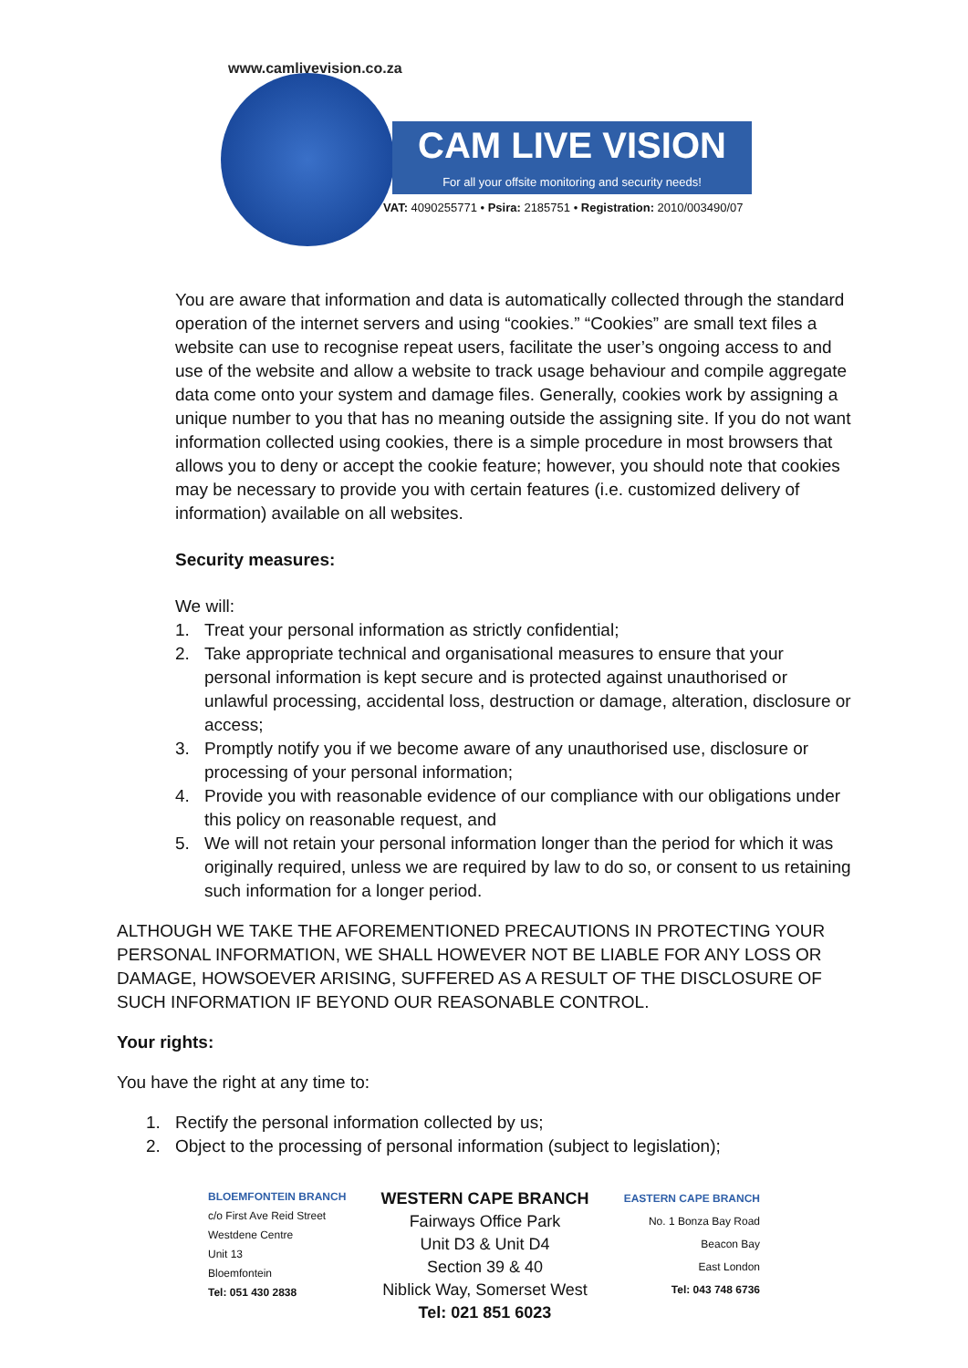www.camlivevision.co.za
CAM LIVE VISION
For all your offsite monitoring and security needs!
VAT: 4090255771 • Psira: 2185751 • Registration: 2010/003490/07
You are aware that information and data is automatically collected through the standard operation of the internet servers and using “cookies.” “Cookies” are small text files a website can use to recognise repeat users, facilitate the user’s ongoing access to and use of the website and allow a website to track usage behaviour and compile aggregate data come onto your system and damage files. Generally, cookies work by assigning a unique number to you that has no meaning outside the assigning site. If you do not want information collected using cookies, there is a simple procedure in most browsers that allows you to deny or accept the cookie feature; however, you should note that cookies may be necessary to provide you with certain features (i.e. customized delivery of information) available on all websites.
Security measures:
We will:
1. Treat your personal information as strictly confidential;
2. Take appropriate technical and organisational measures to ensure that your personal information is kept secure and is protected against unauthorised or unlawful processing, accidental loss, destruction or damage, alteration, disclosure or access;
3. Promptly notify you if we become aware of any unauthorised use, disclosure or processing of your personal information;
4. Provide you with reasonable evidence of our compliance with our obligations under this policy on reasonable request, and
5. We will not retain your personal information longer than the period for which it was originally required, unless we are required by law to do so, or consent to us retaining such information for a longer period.
ALTHOUGH WE TAKE THE AFOREMENTIONED PRECAUTIONS IN PROTECTING YOUR PERSONAL INFORMATION, WE SHALL HOWEVER NOT BE LIABLE FOR ANY LOSS OR DAMAGE, HOWSOEVER ARISING, SUFFERED AS A RESULT OF THE DISCLOSURE OF SUCH INFORMATION IF BEYOND OUR REASONABLE CONTROL.
Your rights:
You have the right at any time to:
1. Rectify the personal information collected by us;
2. Object to the processing of personal information (subject to legislation);
BLOEMFONTEIN BRANCH
c/o First Ave Reid Street
Westdene Centre
Unit 13
Bloemfontein
Tel: 051 430 2838
WESTERN CAPE BRANCH
Fairways Office Park
Unit D3 & Unit D4
Section 39 & 40
Niblick Way, Somerset West
Tel: 021 851 6023
EASTERN CAPE BRANCH
No. 1 Bonza Bay Road
Beacon Bay
East London
Tel: 043 748 6736